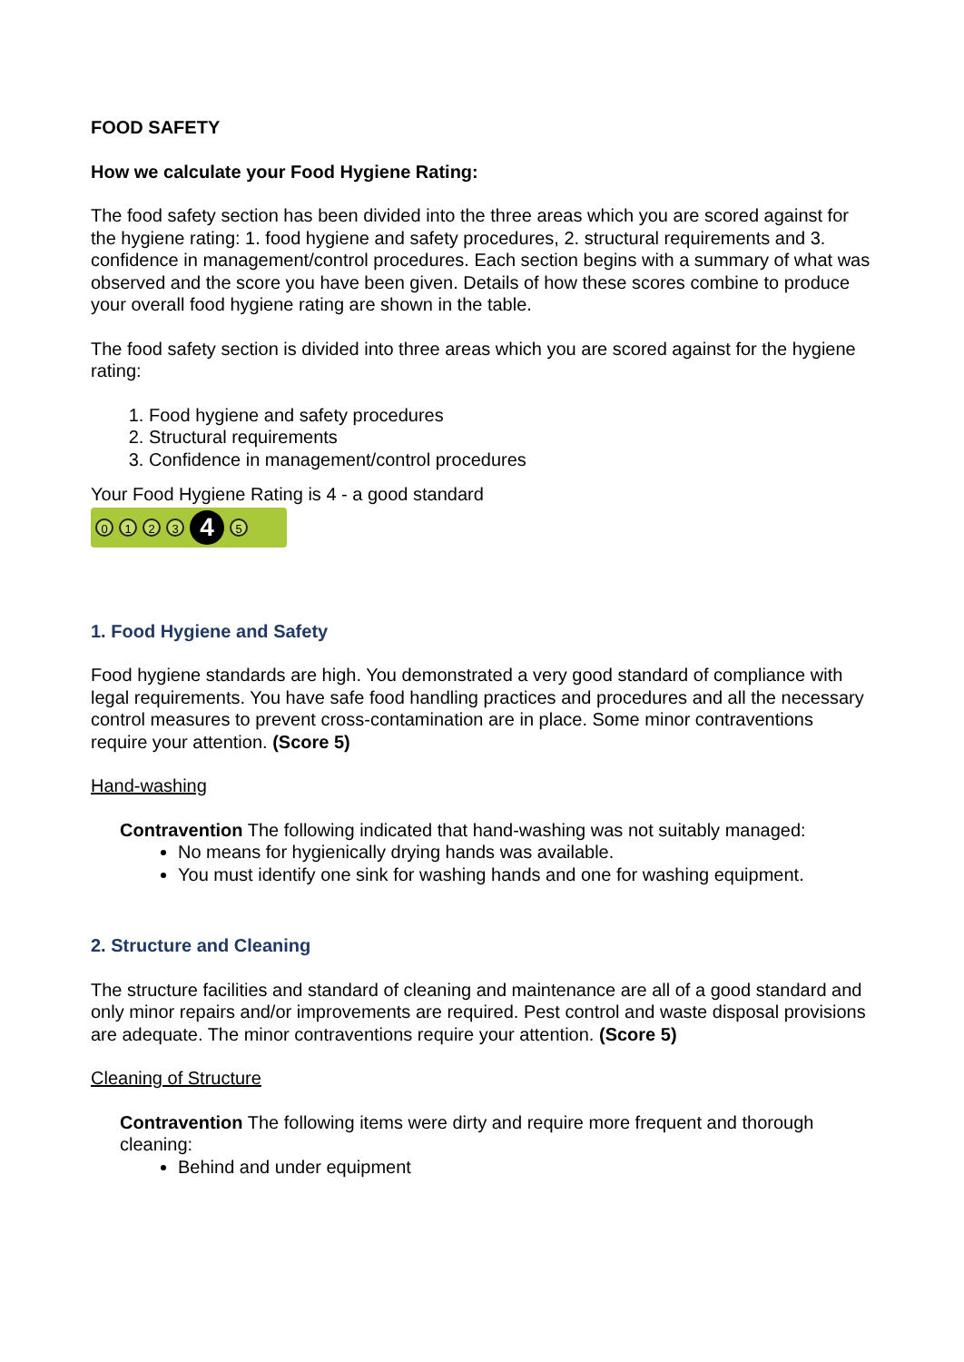FOOD SAFETY
How we calculate your Food Hygiene Rating:
The food safety section has been divided into the three areas which you are scored against for the hygiene rating: 1. food hygiene and safety procedures, 2. structural requirements and 3. confidence in management/control procedures. Each section begins with a summary of what was observed and the score you have been given. Details of how these scores combine to produce your overall food hygiene rating are shown in the table.
The food safety section is divided into three areas which you are scored against for the hygiene rating:
1. Food hygiene and safety procedures
2. Structural requirements
3. Confidence in management/control procedures
Your Food Hygiene Rating is 4 - a good standard
0 1 2 3 4 5
1. Food Hygiene and Safety
Food hygiene standards are high. You demonstrated a very good standard of compliance with legal requirements. You have safe food handling practices and procedures and all the necessary control measures to prevent cross-contamination are in place. Some minor contraventions require your attention. (Score 5)
Hand-washing
Contravention The following indicated that hand-washing was not suitably managed:
No means for hygienically drying hands was available.
You must identify one sink for washing hands and one for washing equipment.
2. Structure and Cleaning
The structure facilities and standard of cleaning and maintenance are all of a good standard and only minor repairs and/or improvements are required. Pest control and waste disposal provisions are adequate. The minor contraventions require your attention. (Score 5)
Cleaning of Structure
Contravention The following items were dirty and require more frequent and thorough cleaning:
Behind and under equipment